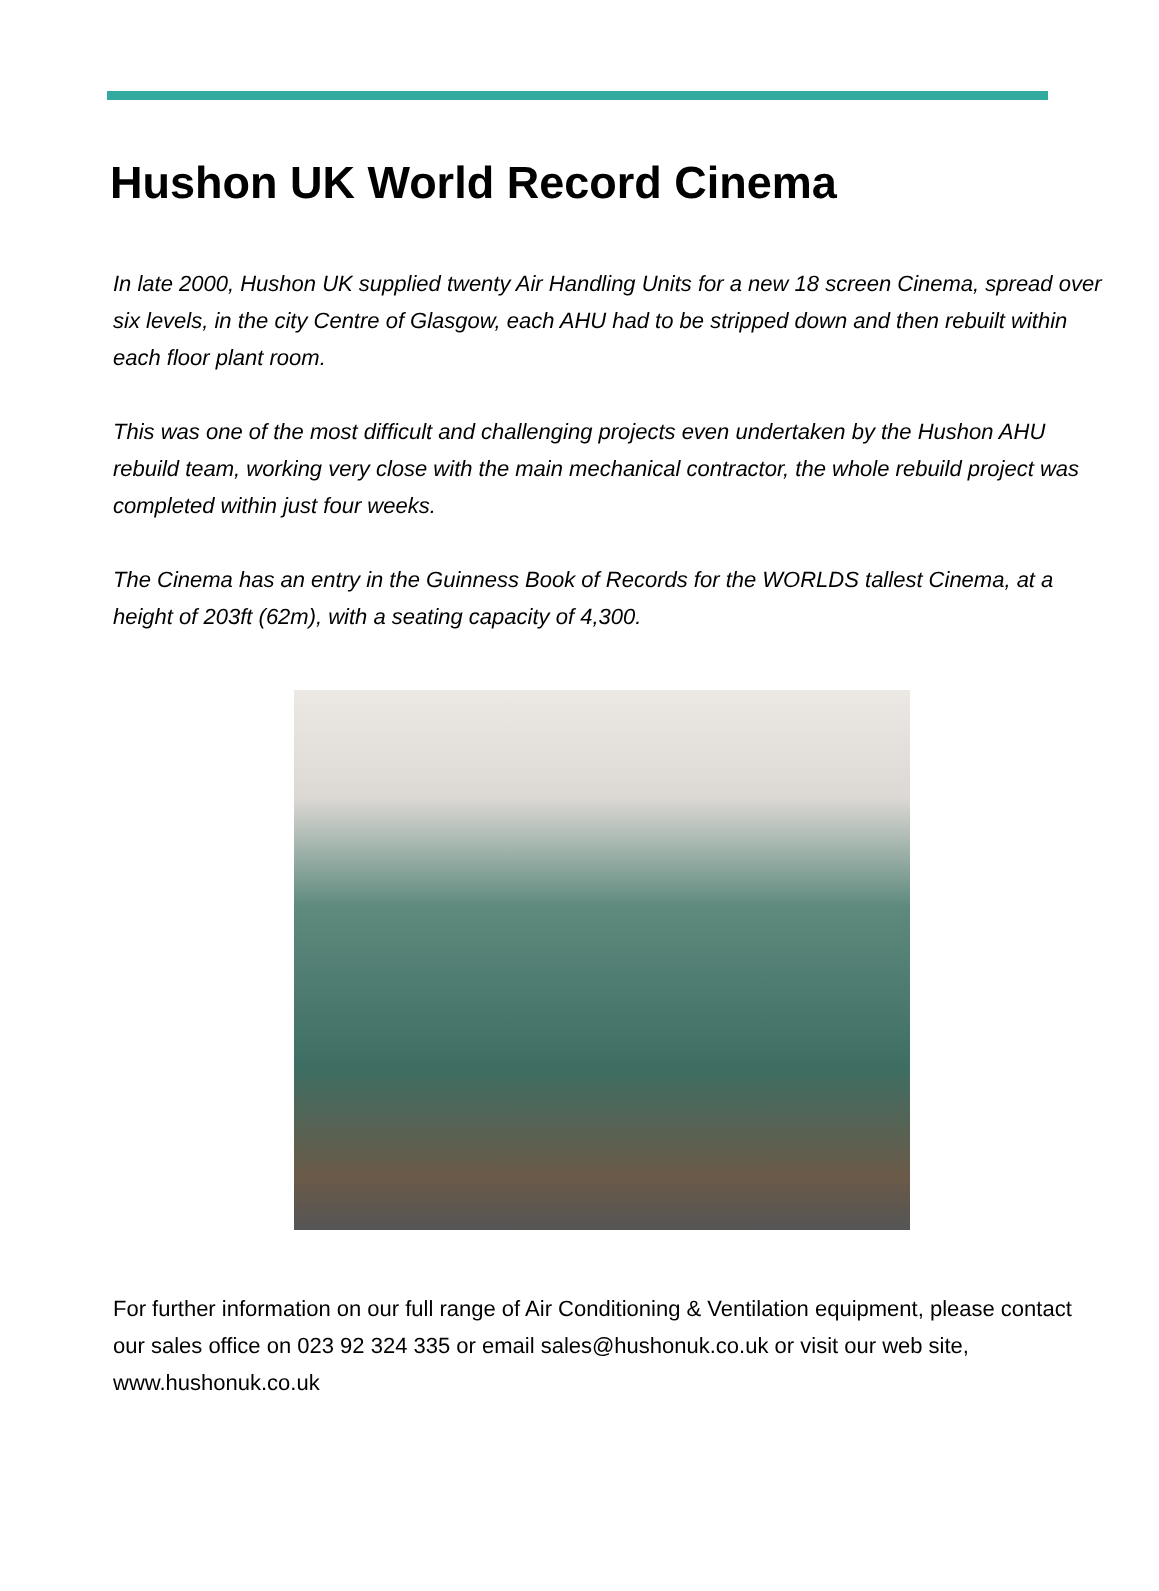Hushon UK World Record Cinema
In late 2000, Hushon UK supplied twenty Air Handling Units for a new 18 screen Cinema, spread over six levels, in the city Centre of Glasgow, each AHU had to be stripped down and then rebuilt within each floor plant room.
This was one of the most difficult and challenging projects even undertaken by the Hushon AHU rebuild team, working very close with the main mechanical contractor, the whole rebuild project was completed within just four weeks.
The Cinema has an entry in the Guinness Book of Records for the WORLDS tallest Cinema, at a height of 203ft (62m), with a seating capacity of 4,300.
For further information on our full range of Air Conditioning & Ventilation equipment, please contact our sales office on 023 92 324 335 or email sales@hushonuk.co.uk or visit our web site, www.hushonuk.co.uk